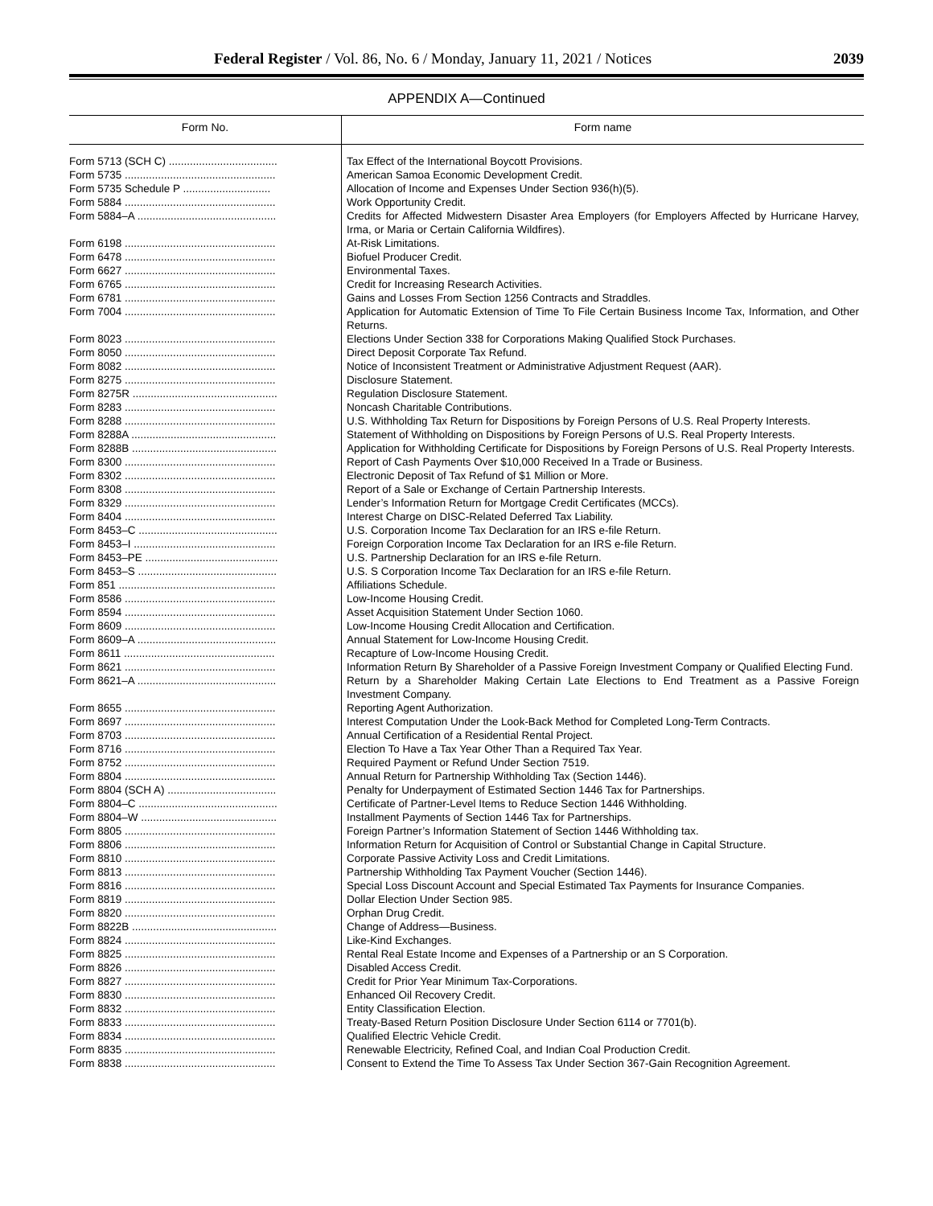Federal Register / Vol. 86, No. 6 / Monday, January 11, 2021 / Notices 2039
APPENDIX A—Continued
| Form No. | Form name |
| --- | --- |
| Form 5713 (SCH C) .................................... | Tax Effect of the International Boycott Provisions. |
| Form 5735 .................................................. | American Samoa Economic Development Credit. |
| Form 5735 Schedule P ............................. | Allocation of Income and Expenses Under Section 936(h)(5). |
| Form 5884 .................................................. | Work Opportunity Credit. |
| Form 5884–A .............................................. | Credits for Affected Midwestern Disaster Area Employers (for Employers Affected by Hurricane Harvey, Irma, or Maria or Certain California Wildfires). |
| Form 6198 .................................................. | At-Risk Limitations. |
| Form 6478 .................................................. | Biofuel Producer Credit. |
| Form 6627 .................................................. | Environmental Taxes. |
| Form 6765 .................................................. | Credit for Increasing Research Activities. |
| Form 6781 .................................................. | Gains and Losses From Section 1256 Contracts and Straddles. |
| Form 7004 .................................................. | Application for Automatic Extension of Time To File Certain Business Income Tax, Information, and Other Returns. |
| Form 8023 .................................................. | Elections Under Section 338 for Corporations Making Qualified Stock Purchases. |
| Form 8050 .................................................. | Direct Deposit Corporate Tax Refund. |
| Form 8082 .................................................. | Notice of Inconsistent Treatment or Administrative Adjustment Request (AAR). |
| Form 8275 .................................................. | Disclosure Statement. |
| Form 8275R ................................................ | Regulation Disclosure Statement. |
| Form 8283 .................................................. | Noncash Charitable Contributions. |
| Form 8288 .................................................. | U.S. Withholding Tax Return for Dispositions by Foreign Persons of U.S. Real Property Interests. |
| Form 8288A ................................................ | Statement of Withholding on Dispositions by Foreign Persons of U.S. Real Property Interests. |
| Form 8288B ................................................ | Application for Withholding Certificate for Dispositions by Foreign Persons of U.S. Real Property Interests. |
| Form 8300 .................................................. | Report of Cash Payments Over $10,000 Received In a Trade or Business. |
| Form 8302 .................................................. | Electronic Deposit of Tax Refund of $1 Million or More. |
| Form 8308 .................................................. | Report of a Sale or Exchange of Certain Partnership Interests. |
| Form 8329 .................................................. | Lender’s Information Return for Mortgage Credit Certificates (MCCs). |
| Form 8404 .................................................. | Interest Charge on DISC-Related Deferred Tax Liability. |
| Form 8453–C .............................................. | U.S. Corporation Income Tax Declaration for an IRS e-file Return. |
| Form 8453–I ............................................... | Foreign Corporation Income Tax Declaration for an IRS e-file Return. |
| Form 8453–PE ............................................ | U.S. Partnership Declaration for an IRS e-file Return. |
| Form 8453–S .............................................. | U.S. S Corporation Income Tax Declaration for an IRS e-file Return. |
| Form 851 .................................................... | Affiliations Schedule. |
| Form 8586 .................................................. | Low-Income Housing Credit. |
| Form 8594 .................................................. | Asset Acquisition Statement Under Section 1060. |
| Form 8609 .................................................. | Low-Income Housing Credit Allocation and Certification. |
| Form 8609–A .............................................. | Annual Statement for Low-Income Housing Credit. |
| Form 8611 .................................................. | Recapture of Low-Income Housing Credit. |
| Form 8621 .................................................. | Information Return By Shareholder of a Passive Foreign Investment Company or Qualified Electing Fund. |
| Form 8621–A .............................................. | Return by a Shareholder Making Certain Late Elections to End Treatment as a Passive Foreign Investment Company. |
| Form 8655 .................................................. | Reporting Agent Authorization. |
| Form 8697 .................................................. | Interest Computation Under the Look-Back Method for Completed Long-Term Contracts. |
| Form 8703 .................................................. | Annual Certification of a Residential Rental Project. |
| Form 8716 .................................................. | Election To Have a Tax Year Other Than a Required Tax Year. |
| Form 8752 .................................................. | Required Payment or Refund Under Section 7519. |
| Form 8804 .................................................. | Annual Return for Partnership Withholding Tax (Section 1446). |
| Form 8804 (SCH A) .................................... | Penalty for Underpayment of Estimated Section 1446 Tax for Partnerships. |
| Form 8804–C .............................................. | Certificate of Partner-Level Items to Reduce Section 1446 Withholding. |
| Form 8804–W ............................................. | Installment Payments of Section 1446 Tax for Partnerships. |
| Form 8805 .................................................. | Foreign Partner’s Information Statement of Section 1446 Withholding tax. |
| Form 8806 .................................................. | Information Return for Acquisition of Control or Substantial Change in Capital Structure. |
| Form 8810 .................................................. | Corporate Passive Activity Loss and Credit Limitations. |
| Form 8813 .................................................. | Partnership Withholding Tax Payment Voucher (Section 1446). |
| Form 8816 .................................................. | Special Loss Discount Account and Special Estimated Tax Payments for Insurance Companies. |
| Form 8819 .................................................. | Dollar Election Under Section 985. |
| Form 8820 .................................................. | Orphan Drug Credit. |
| Form 8822B ................................................ | Change of Address—Business. |
| Form 8824 .................................................. | Like-Kind Exchanges. |
| Form 8825 .................................................. | Rental Real Estate Income and Expenses of a Partnership or an S Corporation. |
| Form 8826 .................................................. | Disabled Access Credit. |
| Form 8827 .................................................. | Credit for Prior Year Minimum Tax-Corporations. |
| Form 8830 .................................................. | Enhanced Oil Recovery Credit. |
| Form 8832 .................................................. | Entity Classification Election. |
| Form 8833 .................................................. | Treaty-Based Return Position Disclosure Under Section 6114 or 7701(b). |
| Form 8834 .................................................. | Qualified Electric Vehicle Credit. |
| Form 8835 .................................................. | Renewable Electricity, Refined Coal, and Indian Coal Production Credit. |
| Form 8838 .................................................. | Consent to Extend the Time To Assess Tax Under Section 367-Gain Recognition Agreement. |